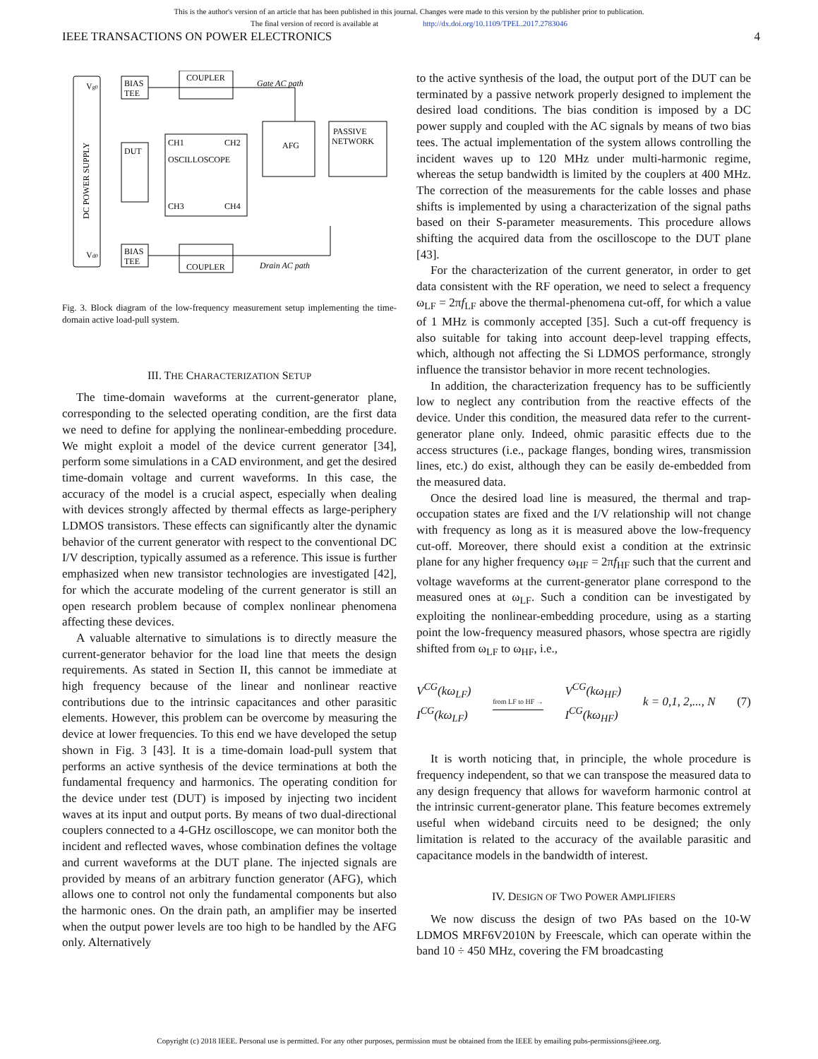This is the author's version of an article that has been published in this journal. Changes were made to this version by the publisher prior to publication.
The final version of record is available at http://dx.doi.org/10.1109/TPEL.2017.2783046
IEEE TRANSACTIONS ON POWER ELECTRONICS 4
DC POWER SUPPLY
Vg0
Vd0
BIAS
TEE
BIAS
TEE
DUT
COUPLER
COUPLER
OSCILLOSCOPE
CH1
CH2
CH3
CH4
AFG
PASSIVE
NETWORK
Gate AC path
Drain AC path
Fig. 3. Block diagram of the low-frequency measurement setup implementing the time-domain active load-pull system.
III. THE CHARACTERIZATION SETUP
The time-domain waveforms at the current-generator plane, corresponding to the selected operating condition, are the first data we need to define for applying the nonlinear-embedding procedure. We might exploit a model of the device current generator [34], perform some simulations in a CAD environment, and get the desired time-domain voltage and current waveforms. In this case, the accuracy of the model is a crucial aspect, especially when dealing with devices strongly affected by thermal effects as large-periphery LDMOS transistors. These effects can significantly alter the dynamic behavior of the current generator with respect to the conventional DC I/V description, typically assumed as a reference. This issue is further emphasized when new transistor technologies are investigated [42], for which the accurate modeling of the current generator is still an open research problem because of complex nonlinear phenomena affecting these devices.
A valuable alternative to simulations is to directly measure the current-generator behavior for the load line that meets the design requirements. As stated in Section II, this cannot be immediate at high frequency because of the linear and nonlinear reactive contributions due to the intrinsic capacitances and other parasitic elements. However, this problem can be overcome by measuring the device at lower frequencies. To this end we have developed the setup shown in Fig. 3 [43]. It is a time-domain load-pull system that performs an active synthesis of the device terminations at both the fundamental frequency and harmonics. The operating condition for the device under test (DUT) is imposed by injecting two incident waves at its input and output ports. By means of two dual-directional couplers connected to a 4-GHz oscilloscope, we can monitor both the incident and reflected waves, whose combination defines the voltage and current waveforms at the DUT plane. The injected signals are provided by means of an arbitrary function generator (AFG), which allows one to control not only the fundamental components but also the harmonic ones. On the drain path, an amplifier may be inserted when the output power levels are too high to be handled by the AFG only. Alternatively
to the active synthesis of the load, the output port of the DUT can be terminated by a passive network properly designed to implement the desired load conditions. The bias condition is imposed by a DC power supply and coupled with the AC signals by means of two bias tees. The actual implementation of the system allows controlling the incident waves up to 120 MHz under multi-harmonic regime, whereas the setup bandwidth is limited by the couplers at 400 MHz. The correction of the measurements for the cable losses and phase shifts is implemented by using a characterization of the signal paths based on their S-parameter measurements. This procedure allows shifting the acquired data from the oscilloscope to the DUT plane [43].
For the characterization of the current generator, in order to get data consistent with the RF operation, we need to select a frequency ω<sub>LF</sub> = 2πf<sub>LF</sub> above the thermal-phenomena cut-off, for which a value of 1 MHz is commonly accepted [35]. Such a cut-off frequency is also suitable for taking into account deep-level trapping effects, which, although not affecting the Si LDMOS performance, strongly influence the transistor behavior in more recent technologies.
In addition, the characterization frequency has to be sufficiently low to neglect any contribution from the reactive effects of the device. Under this condition, the measured data refer to the current-generator plane only. Indeed, ohmic parasitic effects due to the access structures (i.e., package flanges, bonding wires, transmission lines, etc.) do exist, although they can be easily de-embedded from the measured data.
Once the desired load line is measured, the thermal and trap-occupation states are fixed and the I/V relationship will not change with frequency as long as it is measured above the low-frequency cut-off. Moreover, there should exist a condition at the extrinsic plane for any higher frequency ω<sub>HF</sub> = 2πf<sub>HF</sub> such that the current and voltage waveforms at the current-generator plane correspond to the measured ones at ω<sub>LF</sub>. Such a condition can be investigated by exploiting the nonlinear-embedding procedure, using as a starting point the low-frequency measured phasors, whose spectra are rigidly shifted from ω<sub>LF</sub> to ω<sub>HF</sub>, i.e.,
V<sup>CG</sup>(kω<sub>LF</sub>)
I<sup>CG</sup>(kω<sub>LF</sub>) from LF to HF → V<sup>CG</sup>(kω<sub>HF</sub>)
I<sup>CG</sup>(kω<sub>HF</sub>) k = 0,1, 2,..., N (7)
It is worth noticing that, in principle, the whole procedure is frequency independent, so that we can transpose the measured data to any design frequency that allows for waveform harmonic control at the intrinsic current-generator plane. This feature becomes extremely useful when wideband circuits need to be designed; the only limitation is related to the accuracy of the available parasitic and capacitance models in the bandwidth of interest.
IV. DESIGN OF TWO POWER AMPLIFIERS
We now discuss the design of two PAs based on the 10-W LDMOS MRF6V2010N by Freescale, which can operate within the band 10 ÷ 450 MHz, covering the FM broadcasting
Copyright (c) 2018 IEEE. Personal use is permitted. For any other purposes, permission must be obtained from the IEEE by emailing pubs-permissions@ieee.org.